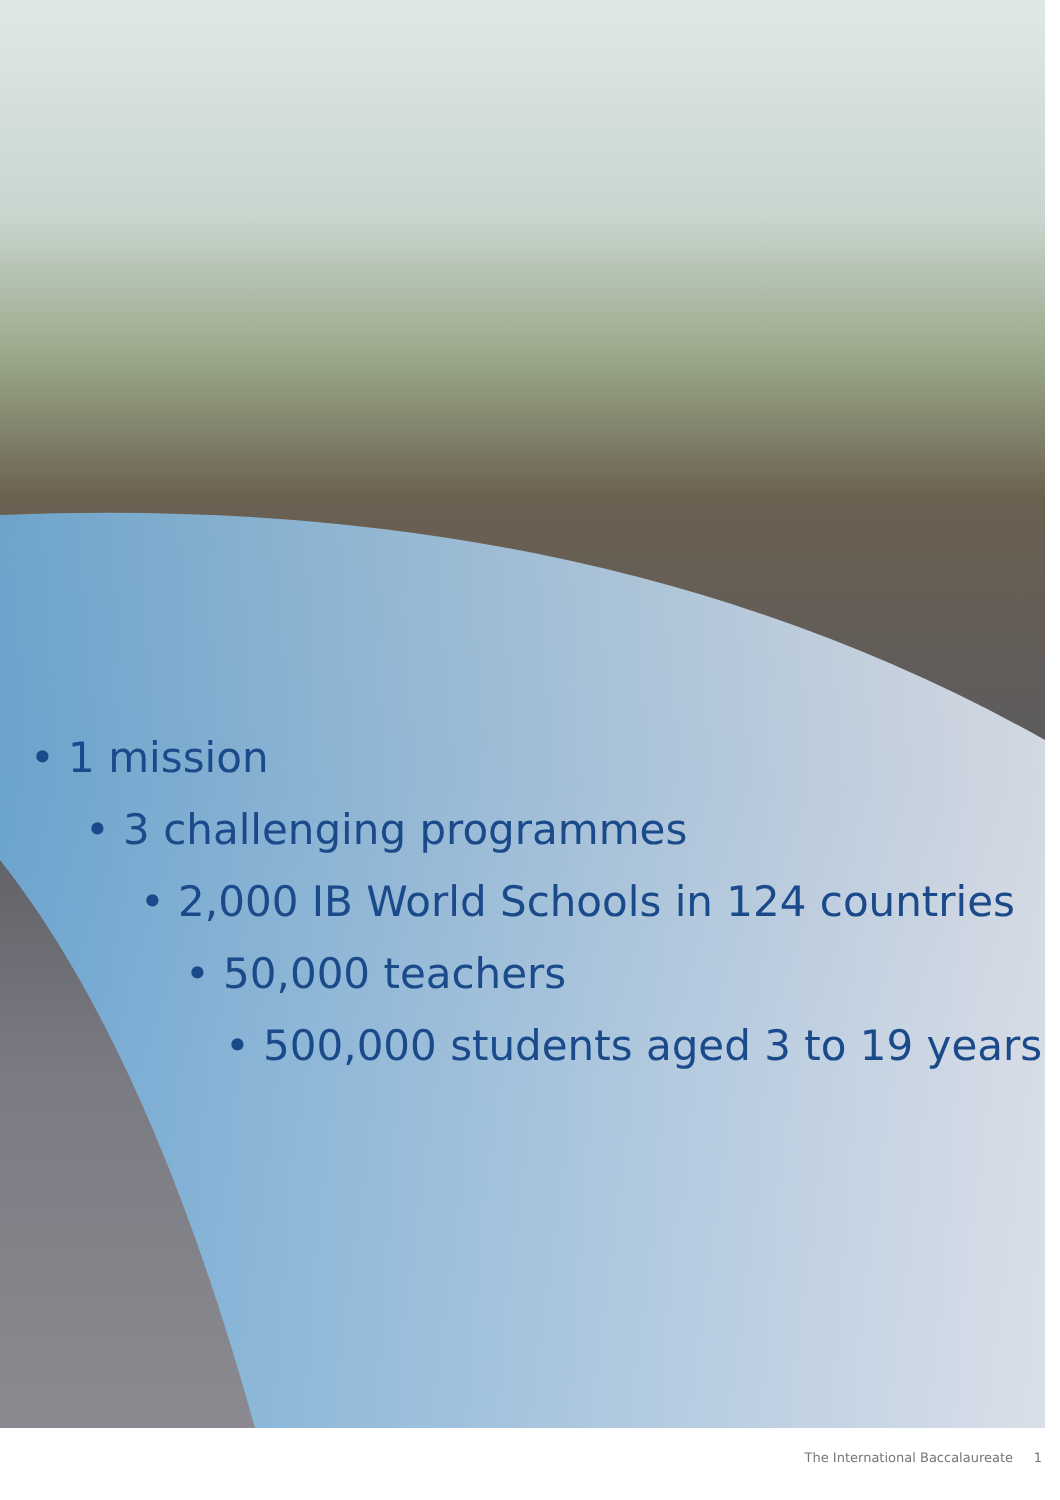• 1 mission
• 3 challenging programmes
• 2,000 IB World Schools in 124 countries
• 50,000 teachers
• 500,000 students aged 3 to 19 years
The International Baccalaureate 1